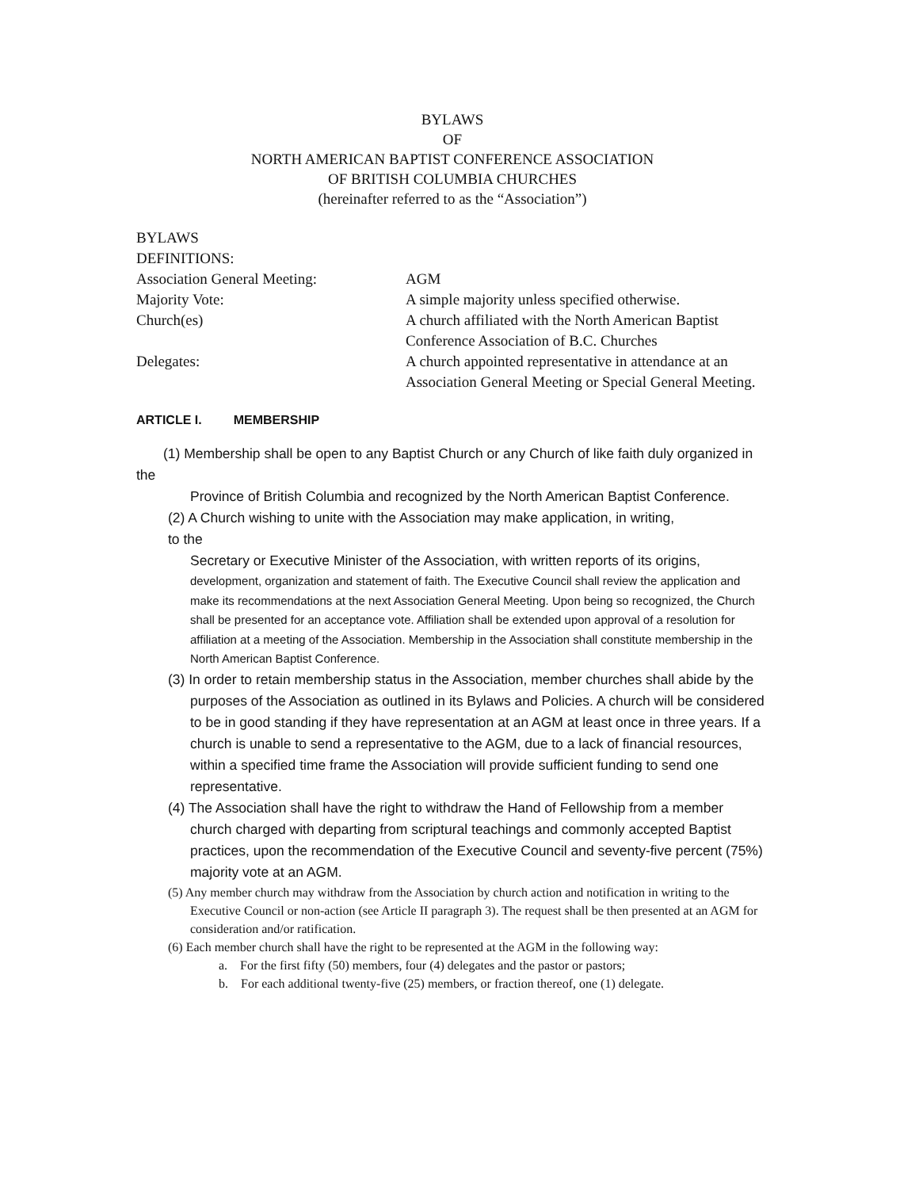BYLAWS
OF
NORTH AMERICAN BAPTIST CONFERENCE ASSOCIATION
OF BRITISH COLUMBIA CHURCHES
(hereinafter referred to as the “Association”)
BYLAWS
DEFINITIONS:
Association General Meeting: AGM
Majority Vote: A simple majority unless specified otherwise.
Church(es) A church affiliated with the North American Baptist Conference Association of B.C. Churches
Delegates: A church appointed representative in attendance at an Association General Meeting or Special General Meeting.
ARTICLE I. MEMBERSHIP
(1) Membership shall be open to any Baptist Church or any Church of like faith duly organized in the
Province of British Columbia and recognized by the North American Baptist Conference.
(2) A Church wishing to unite with the Association may make application, in writing, to the
Secretary or Executive Minister of the Association, with written reports of its origins,
development, organization and statement of faith. The Executive Council shall review the application and make its recommendations at the next Association General Meeting. Upon being so recognized, the Church shall be presented for an acceptance vote. Affiliation shall be extended upon approval of a resolution for affiliation at a meeting of the Association. Membership in the Association shall constitute membership in the North American Baptist Conference.
(3) In order to retain membership status in the Association, member churches shall abide by the purposes of the Association as outlined in its Bylaws and Policies. A church will be considered to be in good standing if they have representation at an AGM at least once in three years. If a church is unable to send a representative to the AGM, due to a lack of financial resources, within a specified time frame the Association will provide sufficient funding to send one representative.
(4) The Association shall have the right to withdraw the Hand of Fellowship from a member church charged with departing from scriptural teachings and commonly accepted Baptist practices, upon the recommendation of the Executive Council and seventy-five percent (75%) majority vote at an AGM.
(5) Any member church may withdraw from the Association by church action and notification in writing to the Executive Council or non-action (see Article II paragraph 3). The request shall be then presented at an AGM for consideration and/or ratification.
(6) Each member church shall have the right to be represented at the AGM in the following way:
a. For the first fifty (50) members, four (4) delegates and the pastor or pastors;
b. For each additional twenty-five (25) members, or fraction thereof, one (1) delegate.